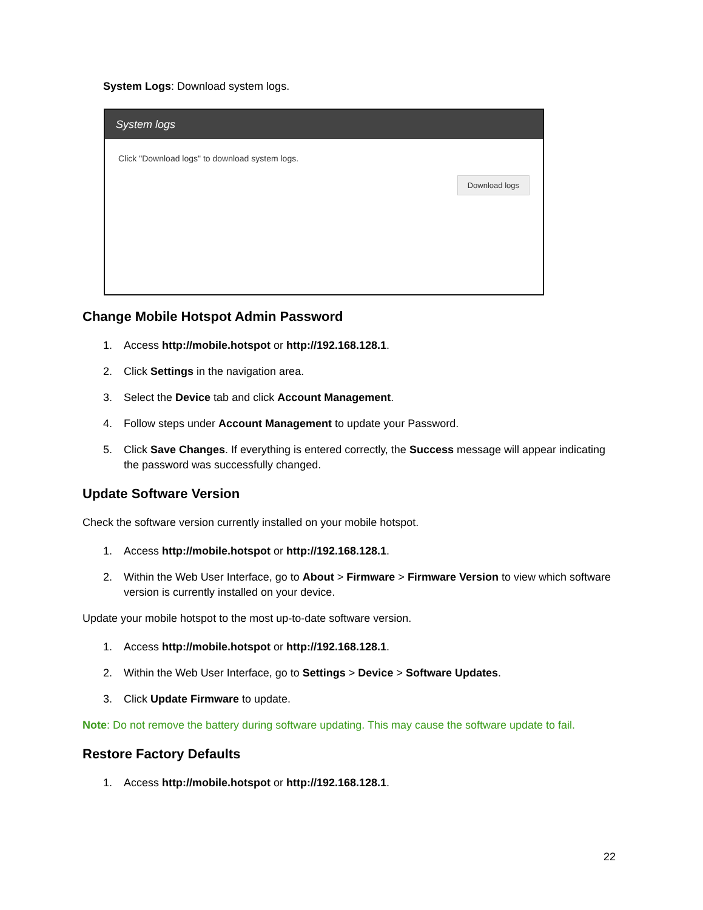System Logs: Download system logs.
System logs
Click "Download logs" to download system logs.
Download logs
Change Mobile Hotspot Admin Password
1. Access http://mobile.hotspot or http://192.168.128.1.
2. Click Settings in the navigation area.
3. Select the Device tab and click Account Management.
4. Follow steps under Account Management to update your Password.
5. Click Save Changes. If everything is entered correctly, the Success message will appear indicating the password was successfully changed.
Update Software Version
Check the software version currently installed on your mobile hotspot.
1. Access http://mobile.hotspot or http://192.168.128.1.
2. Within the Web User Interface, go to About > Firmware > Firmware Version to view which software version is currently installed on your device.
Update your mobile hotspot to the most up-to-date software version.
1. Access http://mobile.hotspot or http://192.168.128.1.
2. Within the Web User Interface, go to Settings > Device > Software Updates.
3. Click Update Firmware to update.
Note: Do not remove the battery during software updating. This may cause the software update to fail.
Restore Factory Defaults
1. Access http://mobile.hotspot or http://192.168.128.1.
22